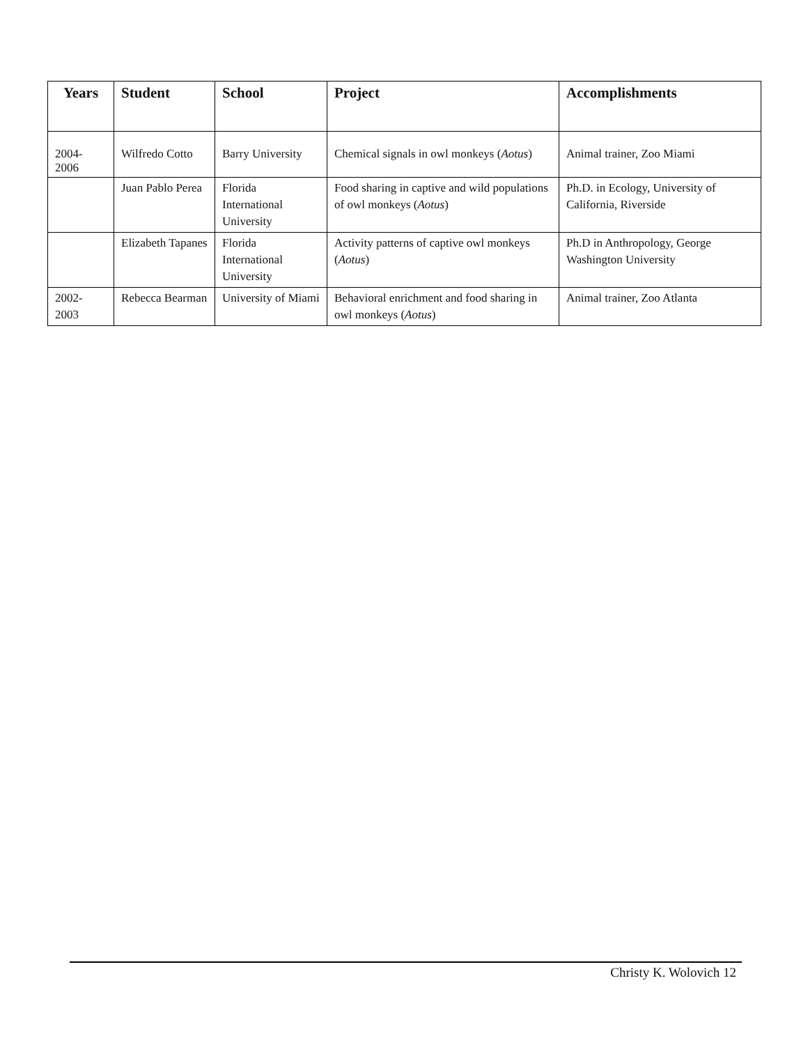| Years | Student | School | Project | Accomplishments |
| --- | --- | --- | --- | --- |
| 2004- 2006 | Wilfredo Cotto | Barry University | Chemical signals in owl monkeys ( Aotus ) | Animal trainer, Zoo Miami |
| | Juan Pablo Perea | Florida International University | Food sharing in captive and wild populations of owl monkeys ( Aotus ) | Ph.D. in Ecology, University of California, Riverside |
| | Elizabeth Tapanes | Florida International University | Activity patterns of captive owl monkeys ( Aotus ) | Ph.D in Anthropology, George Washington University |
| 2002- 2003 | Rebecca Bearman | University of Miami | Behavioral enrichment and food sharing in owl monkeys ( Aotus ) | Animal trainer, Zoo Atlanta |
Christy K. Wolovich 12